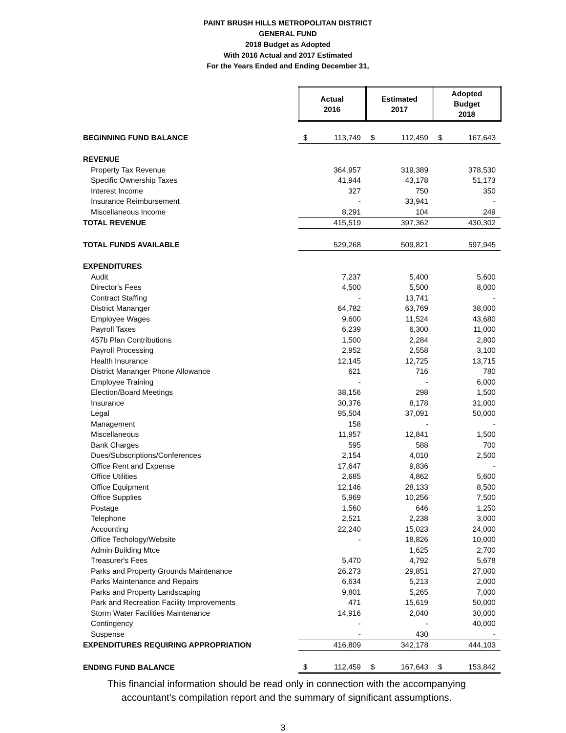PAINT BRUSH HILLS METROPOLITAN DISTRICT
GENERAL FUND
2018 Budget as Adopted
With 2016 Actual and 2017 Estimated
For the Years Ended and Ending December 31,
| | Actual 2016 | | Estimated 2017 | | Adopted Budget 2018 | |
| BEGINNING FUND BALANCE | $ | 113,749 | $ | 112,459 | $ | 167,643 |
| REVENUE | | | | | | |
| Property Tax Revenue | | 364,957 | | 319,389 | | 378,530 |
| Specific Ownership Taxes | | 41,944 | | 43,178 | | 51,173 |
| Interest Income | | 327 | | 750 | | 350 |
| Insurance Reimbursement | | - | | 33,941 | | - |
| Miscellaneous Income | | 8,291 | | 104 | | 249 |
| TOTAL REVENUE | | 415,519 | | 397,362 | | 430,302 |
| TOTAL FUNDS AVAILABLE | | 529,268 | | 509,821 | | 597,945 |
| EXPENDITURES | | | | | | |
| Audit | | 7,237 | | 5,400 | | 5,600 |
| Director's Fees | | 4,500 | | 5,500 | | 8,000 |
| Contract Staffing | | - | | 13,741 | | - |
| District Mananger | | 64,782 | | 63,769 | | 38,000 |
| Employee Wages | | 9,600 | | 11,524 | | 43,680 |
| Payroll Taxes | | 6,239 | | 6,300 | | 11,000 |
| 457b Plan Contributions | | 1,500 | | 2,284 | | 2,800 |
| Payroll Processing | | 2,952 | | 2,558 | | 3,100 |
| Health Insurance | | 12,145 | | 12,725 | | 13,715 |
| District Mananger Phone Allowance | | 621 | | 716 | | 780 |
| Employee Training | | - | | - | | 6,000 |
| Election/Board Meetings | | 38,156 | | 298 | | 1,500 |
| Insurance | | 30,376 | | 8,178 | | 31,000 |
| Legal | | 95,504 | | 37,091 | | 50,000 |
| Management | | 158 | | - | | - |
| Miscellaneous | | 11,957 | | 12,841 | | 1,500 |
| Bank Charges | | 595 | | 588 | | 700 |
| Dues/Subscriptions/Conferences | | 2,154 | | 4,010 | | 2,500 |
| Office Rent and Expense | | 17,647 | | 9,836 | | - |
| Office Utilities | | 2,685 | | 4,862 | | 5,600 |
| Office Equipment | | 12,146 | | 28,133 | | 8,500 |
| Office Supplies | | 5,969 | | 10,256 | | 7,500 |
| Postage | | 1,560 | | 646 | | 1,250 |
| Telephone | | 2,521 | | 2,238 | | 3,000 |
| Accounting | | 22,240 | | 15,023 | | 24,000 |
| Office Techology/Website | | - | | 18,826 | | 10,000 |
| Admin Building Mtce | | | | 1,625 | | 2,700 |
| Treasurer's Fees | | 5,470 | | 4,792 | | 5,678 |
| Parks and Property Grounds Maintenance | | 26,273 | | 29,851 | | 27,000 |
| Parks Maintenance and Repairs | | 6,634 | | 5,213 | | 2,000 |
| Parks and Property Landscaping | | 9,801 | | 5,265 | | 7,000 |
| Park and Recreation Facility Improvements | | 471 | | 15,619 | | 50,000 |
| Storm Water Facilities Maintenance | | 14,916 | | 2,040 | | 30,000 |
| Contingency | | - | | - | | 40,000 |
| Suspense | | - | | 430 | | - |
| EXPENDITURES REQUIRING APPROPRIATION | | 416,809 | | 342,178 | | 444,103 |
| ENDING FUND BALANCE | $ | 112,459 | $ | 167,643 | $ | 153,842 |
This financial information should be read only in connection with the accompanying
accountant's compilation report and the summary of significant assumptions.
3